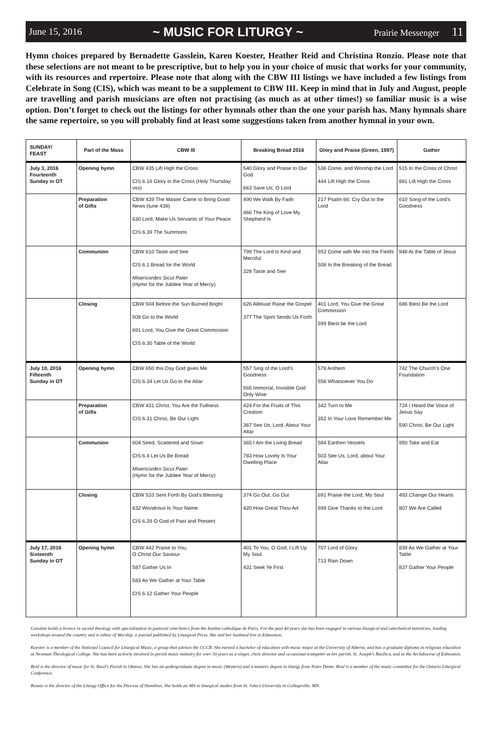June 15, 2016 ~ MUSIC FOR LITURGY ~ Prairie Messenger 11
Hymn choices prepared by Bernadette Gasslein, Karen Koester, Heather Reid and Christina Ronzio. Please note that these selections are not meant to be prescriptive, but to help you in your choice of music that works for your community, with its resources and repertoire. Please note that along with the CBW III listings we have included a few listings from Celebrate in Song (CIS), which was meant to be a supplement to CBW III. Keep in mind that in July and August, people are travelling and parish musicians are often not practising (as much as at other times!) so familiar music is a wise option. Don’t forget to check out the listings for other hymnals other than the one your parish has. Many hymnals share the same repertoire, so you will probably find at least some suggestions taken from another hymnal in your own.
| SUNDAY/ FEAST | Part of the Mass | CBW III | Breaking Bread 2016 | Glory and Praise (Green, 1997) | Gather |
| --- | --- | --- | --- | --- | --- |
| July 3, 2016 Fourteenth Sunday in OT | Opening hymn | CBW 435 Lift High the Cross CIS 6.16 Glory in the Cross (Holy Thursday vss) | 540 Glory and Praise to Our God 663 Save Us, O Lord | 536 Come, and Worship the Lord 444 Lift High the Cross | 515 In the Cross of Christ 881 Lift High the Cross |
| | Preparation of Gifts | CBW 439 The Master Came to Bring Good News (tune 438) 630 Lord, Make Us Servants of Your Peace CIS 6.39 The Summons | 490 We Walk By Faith 466 The King of Love My Shepherd Is | 217 Psalm 66: Cry Out to the Lord | 610 Song of the Lord’s Goodness |
| | Communion | CBW 610 Taste and See CIS 6.1 Bread for the World Misericordes Sicut Pater (Hymn for the Jubilee Year of Mercy) | 799 The Lord Is Kind and Merciful 328 Taste and See | 553 Come with Me into the Fields 508 In the Breaking of the Bread | 948 At the Table of Jesus |
| | Closing | CBW 504 Before the Sun Burned Bright 508 Go to the World 691 Lord, You Give the Great Commission CIS 6.30 Table of the World | 626 Alleluia! Raise the Gospel 377 The Spirit Sends Us Forth | 401 Lord, You Give the Great Commission 599 Blest be the Lord | 686 Blest Be the Lord |
| July 10, 2016 Fifteenth Sunday in OT | Opening hymn | CBW 650 this Day God gives Me CIS 6.34 Let Us Go to the Altar | 557 Sing of the Lord’s Goodness 565 Immortal, Invisible God Only Wise | 578 Anthem 558 Whatsoever You Do | 742 The Church’s One Foundation |
| | Preparation of Gifts | CBW 431 Christ, You Are the Fullness CIS 6.31 Christ, Be Our Light | 424 For the Fruits of This Creation 367 See Us, Lord, About Your Altar | 342 Turn to Me 352 In Your Love Remember Me | 724 I Heard the Voice of Jesus Say 590 Christ, Be Our Light |
| | Communion | 604 Seed, Scattered and Sown CIS 6.4 Let Us Be Bread Misericordes Sicut Pater (Hymn for the Jubilee Year of Mercy) | 365 I Am the Living Bread 783 How Lovely Is Your Dwelling Place | 584 Earthen Vessels 503 See Us, Lord, about Your Altar | 950 Take and Eat |
| | Closing | CBW 533 Sent Forth By God’s Blessing 632 Wondrous Is Your Name CIS 6.29 O God of Past and Present | 374 Go Out, Go Out 420 How Great Thou Art | 691 Praise the Lord, My Soul 699 Give Thanks to the Lord | 493 Change Our Hearts 807 We Are Called |
| July 17, 2016 Sixteenth Sunday in OT | Opening hymn | CBW 442 Praise to You, O Christ Our Saviour 587 Gather Us In 583 As We Gather at Your Table CIS 6.12 Gather Your People | 401 To You, O God, I Lift Up My Soul 431 Seek Ye First | 707 Lord of Glory 713 Rain Down | 839 As We Gather at Your Table 837 Gather Your People |
Gasslein holds a licence in sacred theology with specialization in pastoral catechetics from the Institut catholique de Paris. For the past 40 years she has been engaged in various liturgical and catechetical ministries, leading workshops around the country and is editor of Worship, a journal published by Liturgical Press. She and her husband live in Edmonton.
Koester is a member of the National Council for Liturgical Music, a group that advises the CCCB. She earned a bachelor of education with music major at the University of Alberta, and has a graduate diploma in religious education at Newman Theological College. She has been actively involved in parish music ministry for over 30 years as a singer, choir director and occasional trumpeter at her parish, St. Joseph’s Basilica, and in the Archdiocese of Edmonton.
Reid is the director of music for St. Basil’s Parish in Ottawa. She has an undergraduate degree in music (Western) and a masters degree in liturgy from Notre Dame. Reid is a member of the music committee for the Ontario Liturgical Conference.
Ronzio is the director of the Liturgy Office for the Diocese of Hamilton. She holds an MA in liturgical studies from St. John’s University in Collegeville, MN.